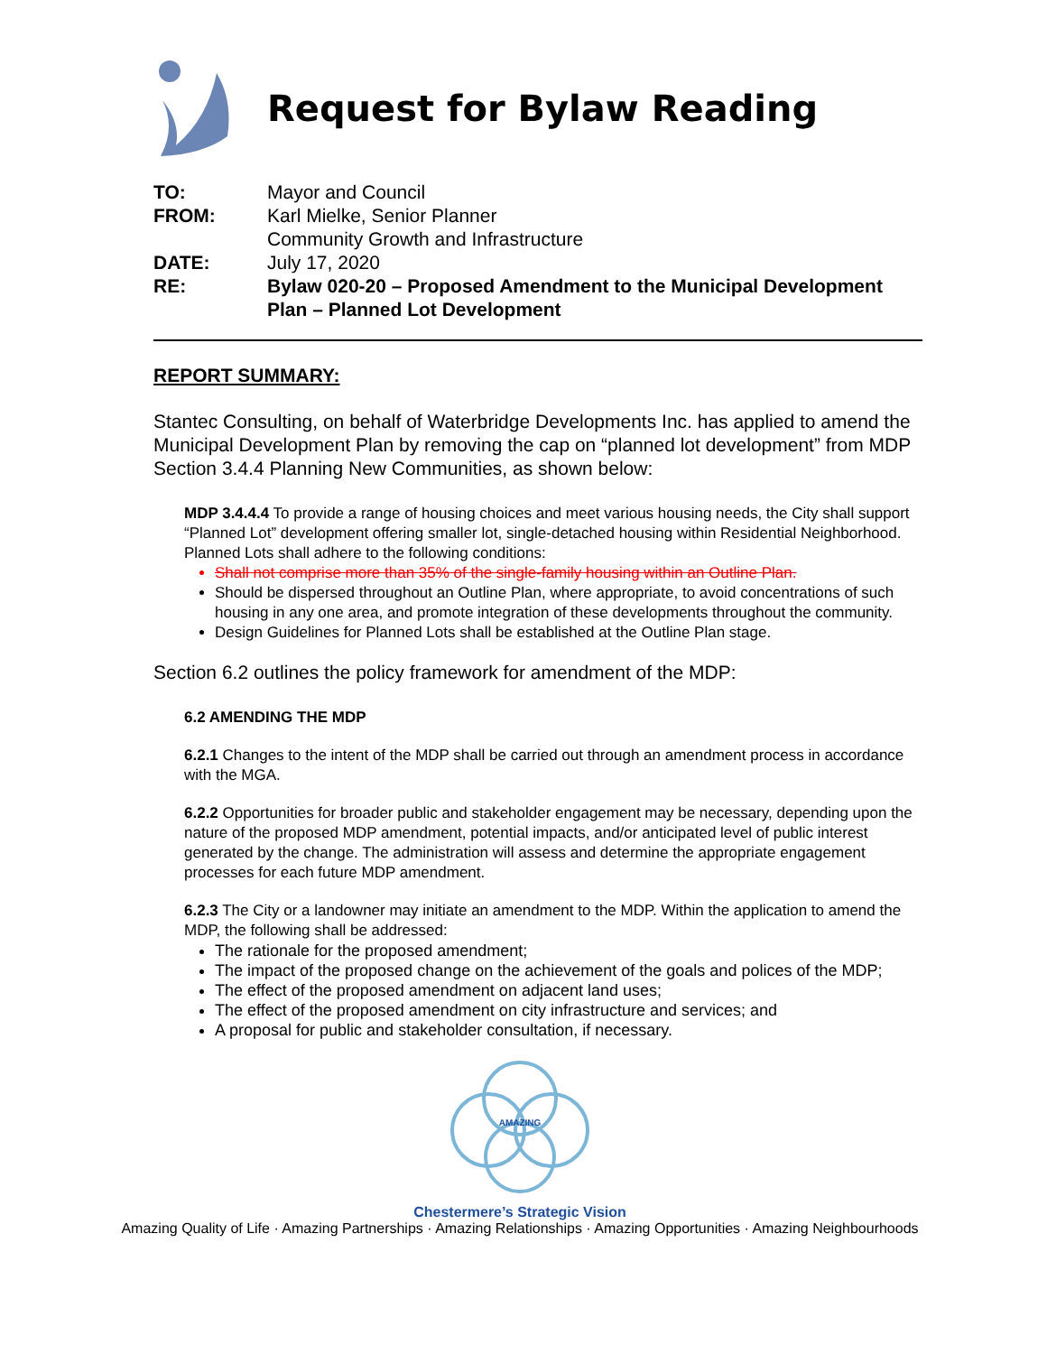Request for Bylaw Reading
| TO: | Mayor and Council |
| FROM: | Karl Mielke, Senior Planner Community Growth and Infrastructure |
| DATE: | July 17, 2020 |
| RE: | Bylaw 020-20 – Proposed Amendment to the Municipal Development Plan – Planned Lot Development |
REPORT SUMMARY:
Stantec Consulting, on behalf of Waterbridge Developments Inc. has applied to amend the Municipal Development Plan by removing the cap on “planned lot development” from MDP Section 3.4.4 Planning New Communities, as shown below:
MDP 3.4.4.4 To provide a range of housing choices and meet various housing needs, the City shall support “Planned Lot” development offering smaller lot, single-detached housing within Residential Neighborhood. Planned Lots shall adhere to the following conditions:
Shall not comprise more than 35% of the single-family housing within an Outline Plan.
Should be dispersed throughout an Outline Plan, where appropriate, to avoid concentrations of such housing in any one area, and promote integration of these developments throughout the community.
Design Guidelines for Planned Lots shall be established at the Outline Plan stage.
Section 6.2 outlines the policy framework for amendment of the MDP:
6.2 AMENDING THE MDP
6.2.1 Changes to the intent of the MDP shall be carried out through an amendment process in accordance with the MGA.
6.2.2 Opportunities for broader public and stakeholder engagement may be necessary, depending upon the nature of the proposed MDP amendment, potential impacts, and/or anticipated level of public interest generated by the change. The administration will assess and determine the appropriate engagement processes for each future MDP amendment.
6.2.3 The City or a landowner may initiate an amendment to the MDP. Within the application to amend the MDP, the following shall be addressed:
The rationale for the proposed amendment;
The impact of the proposed change on the achievement of the goals and polices of the MDP;
The effect of the proposed amendment on adjacent land uses;
The effect of the proposed amendment on city infrastructure and services; and
A proposal for public and stakeholder consultation, if necessary.
AMAZING
Chestermere’s Strategic Vision
Amazing Quality of Life · Amazing Partnerships · Amazing Relationships · Amazing Opportunities · Amazing Neighbourhoods